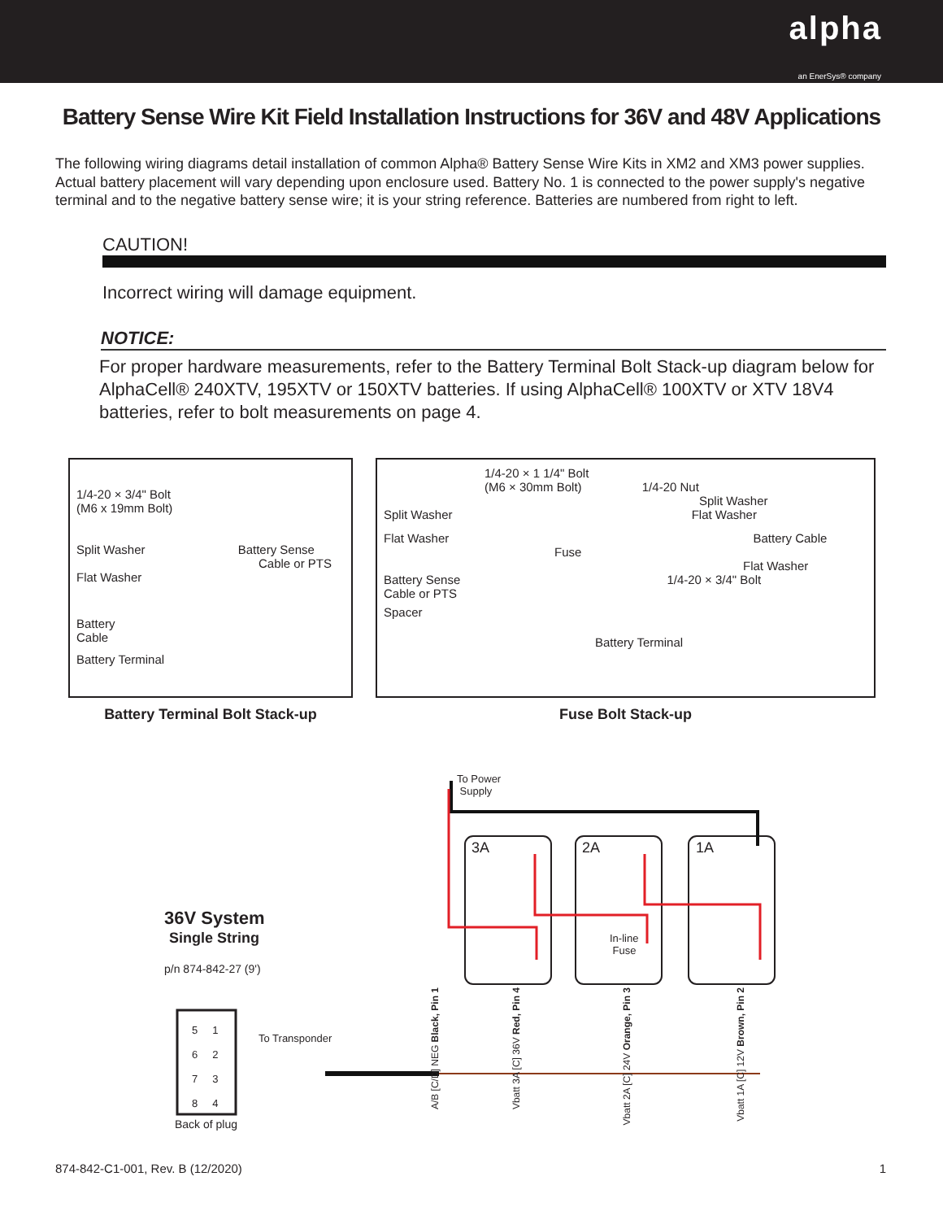alpha
an EnerSys® company
Battery Sense Wire Kit Field Installation Instructions for 36V and 48V Applications
The following wiring diagrams detail installation of common Alpha® Battery Sense Wire Kits in XM2 and XM3 power supplies. Actual battery placement will vary depending upon enclosure used. Battery No. 1 is connected to the power supply's negative terminal and to the negative battery sense wire; it is your string reference. Batteries are numbered from right to left.
CAUTION!
Incorrect wiring will damage equipment.
NOTICE:
For proper hardware measurements, refer to the Battery Terminal Bolt Stack-up diagram below for AlphaCell® 240XTV, 195XTV or 150XTV batteries. If using AlphaCell® 100XTV or XTV 18V4 batteries, refer to bolt measurements on page 4.
1/4-20 × 3/4" Bolt
(M6 x 19mm Bolt)
Split Washer Battery Sense
Cable or PTS
Flat Washer
Battery
Cable
Battery Terminal
Battery Terminal Bolt Stack-up
1/4-20 × 1 1/4" Bolt
(M6 × 30mm Bolt) 1/4-20 Nut
Split Washer
Split Washer Flat Washer
Flat Washer Battery Cable
Fuse
Flat Washer
Battery Sense 1/4-20 × 3/4" Bolt
Cable or PTS
Spacer
Battery Terminal
Fuse Bolt Stack-up
To Power
Supply
3A 2A 1A
In-line
Fuse
36V System
Single String
p/n 874-842-27 (9')
To Transponder
5 1
6 2
7 3
8 4
Back of plug
A/B [C/D] NEG Black, Pin 1
Vbatt 3A [C] 36V Red, Pin 4
Vbatt 2A [C] 24V Orange, Pin 3
Vbatt 1A [C] 12V Brown, Pin 2
874-842-C1-001, Rev. B (12/2020) 1